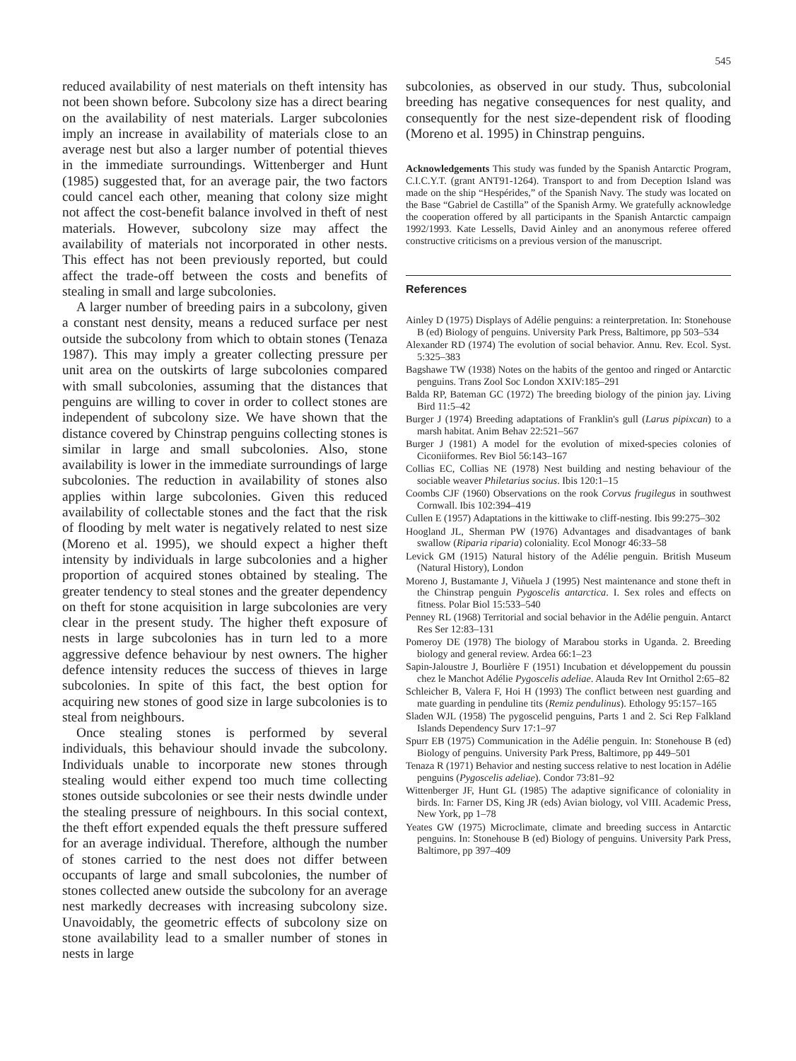545
reduced availability of nest materials on theft intensity has not been shown before. Subcolony size has a direct bearing on the availability of nest materials. Larger subcolonies imply an increase in availability of materials close to an average nest but also a larger number of potential thieves in the immediate surroundings. Wittenberger and Hunt (1985) suggested that, for an average pair, the two factors could cancel each other, meaning that colony size might not affect the cost-benefit balance involved in theft of nest materials. However, subcolony size may affect the availability of materials not incorporated in other nests. This effect has not been previously reported, but could affect the trade-off between the costs and benefits of stealing in small and large subcolonies.
A larger number of breeding pairs in a subcolony, given a constant nest density, means a reduced surface per nest outside the subcolony from which to obtain stones (Tenaza 1987). This may imply a greater collecting pressure per unit area on the outskirts of large subcolonies compared with small subcolonies, assuming that the distances that penguins are willing to cover in order to collect stones are independent of subcolony size. We have shown that the distance covered by Chinstrap penguins collecting stones is similar in large and small subcolonies. Also, stone availability is lower in the immediate surroundings of large subcolonies. The reduction in availability of stones also applies within large subcolonies. Given this reduced availability of collectable stones and the fact that the risk of flooding by melt water is negatively related to nest size (Moreno et al. 1995), we should expect a higher theft intensity by individuals in large subcolonies and a higher proportion of acquired stones obtained by stealing. The greater tendency to steal stones and the greater dependency on theft for stone acquisition in large subcolonies are very clear in the present study. The higher theft exposure of nests in large subcolonies has in turn led to a more aggressive defence behaviour by nest owners. The higher defence intensity reduces the success of thieves in large subcolonies. In spite of this fact, the best option for acquiring new stones of good size in large subcolonies is to steal from neighbours.
Once stealing stones is performed by several individuals, this behaviour should invade the subcolony. Individuals unable to incorporate new stones through stealing would either expend too much time collecting stones outside subcolonies or see their nests dwindle under the stealing pressure of neighbours. In this social context, the theft effort expended equals the theft pressure suffered for an average individual. Therefore, although the number of stones carried to the nest does not differ between occupants of large and small subcolonies, the number of stones collected anew outside the subcolony for an average nest markedly decreases with increasing subcolony size. Unavoidably, the geometric effects of subcolony size on stone availability lead to a smaller number of stones in nests in large
subcolonies, as observed in our study. Thus, subcolonial breeding has negative consequences for nest quality, and consequently for the nest size-dependent risk of flooding (Moreno et al. 1995) in Chinstrap penguins.
Acknowledgements This study was funded by the Spanish Antarctic Program, C.I.C.Y.T. (grant ANT91-1264). Transport to and from Deception Island was made on the ship “Hespérides,” of the Spanish Navy. The study was located on the Base “Gabriel de Castilla” of the Spanish Army. We gratefully acknowledge the cooperation offered by all participants in the Spanish Antarctic campaign 1992/1993. Kate Lessells, David Ainley and an anonymous referee offered constructive criticisms on a previous version of the manuscript.
References
Ainley D (1975) Displays of Adélie penguins: a reinterpretation. In: Stonehouse B (ed) Biology of penguins. University Park Press, Baltimore, pp 503–534
Alexander RD (1974) The evolution of social behavior. Annu. Rev. Ecol. Syst. 5:325–383
Bagshawe TW (1938) Notes on the habits of the gentoo and ringed or Antarctic penguins. Trans Zool Soc London XXIV:185–291
Balda RP, Bateman GC (1972) The breeding biology of the pinion jay. Living Bird 11:5–42
Burger J (1974) Breeding adaptations of Franklin's gull (Larus pipixcan) to a marsh habitat. Anim Behav 22:521–567
Burger J (1981) A model for the evolution of mixed-species colonies of Ciconiiformes. Rev Biol 56:143–167
Collias EC, Collias NE (1978) Nest building and nesting behaviour of the sociable weaver Philetarius socius. Ibis 120:1–15
Coombs CJF (1960) Observations on the rook Corvus frugilegus in southwest Cornwall. Ibis 102:394–419
Cullen E (1957) Adaptations in the kittiwake to cliff-nesting. Ibis 99:275–302
Hoogland JL, Sherman PW (1976) Advantages and disadvantages of bank swallow (Riparia riparia) coloniality. Ecol Monogr 46:33–58
Levick GM (1915) Natural history of the Adélie penguin. British Museum (Natural History), London
Moreno J, Bustamante J, Viñuela J (1995) Nest maintenance and stone theft in the Chinstrap penguin Pygoscelis antarctica. I. Sex roles and effects on fitness. Polar Biol 15:533–540
Penney RL (1968) Territorial and social behavior in the Adélie penguin. Antarct Res Ser 12:83–131
Pomeroy DE (1978) The biology of Marabou storks in Uganda. 2. Breeding biology and general review. Ardea 66:1–23
Sapin-Jaloustre J, Bourlière F (1951) Incubation et développement du poussin chez le Manchot Adélie Pygoscelis adeliae. Alauda Rev Int Ornithol 2:65–82
Schleicher B, Valera F, Hoi H (1993) The conflict between nest guarding and mate guarding in penduline tits (Remiz pendulinus). Ethology 95:157–165
Sladen WJL (1958) The pygoscelid penguins, Parts 1 and 2. Sci Rep Falkland Islands Dependency Surv 17:1–97
Spurr EB (1975) Communication in the Adélie penguin. In: Stonehouse B (ed) Biology of penguins. University Park Press, Baltimore, pp 449–501
Tenaza R (1971) Behavior and nesting success relative to nest location in Adélie penguins (Pygoscelis adeliae). Condor 73:81–92
Wittenberger JF, Hunt GL (1985) The adaptive significance of coloniality in birds. In: Farner DS, King JR (eds) Avian biology, vol VIII. Academic Press, New York, pp 1–78
Yeates GW (1975) Microclimate, climate and breeding success in Antarctic penguins. In: Stonehouse B (ed) Biology of penguins. University Park Press, Baltimore, pp 397–409